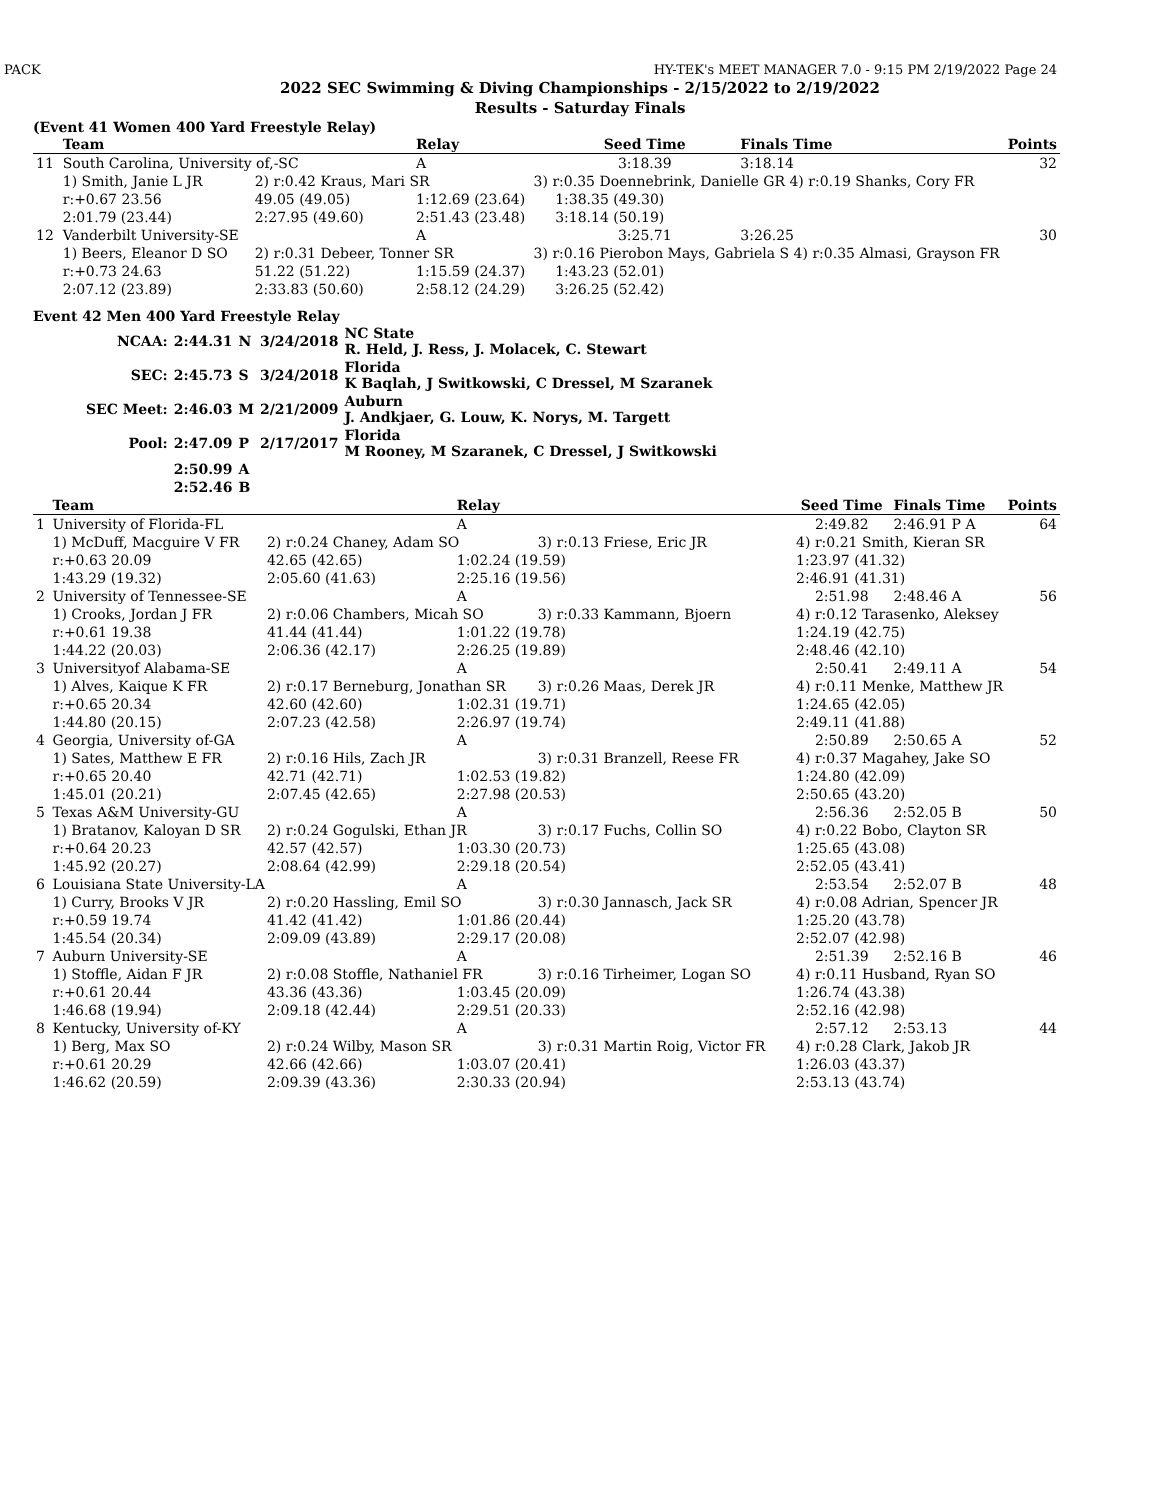PACK HY-TEK's MEET MANAGER 7.0 - 9:15 PM 2/19/2022 Page 24
2022 SEC Swimming & Diving Championships - 2/15/2022 to 2/19/2022
Results - Saturday Finals
(Event 41 Women 400 Yard Freestyle Relay)
| | Team | | Relay | | Seed Time | Finals Time | Points |
| --- | --- | --- | --- | --- | --- | --- | --- |
| 11 | South Carolina, University of,-SC | | A | | 3:18.39 | 3:18.14 | 32 |
| | 1) Smith, Janie L JR | 2) r:0.42 Kraus, Mari SR | | 3) r:0.35 Doennebrink, Danielle GR 4) r:0.19 Shanks, Cory FR | | | |
| | r:+0.67 23.56 | 49.05 (49.05) | 1:12.69 (23.64) | | 1:38.35 (49.30) | | |
| | 2:01.79 (23.44) | 2:27.95 (49.60) | 2:51.43 (23.48) | | 3:18.14 (50.19) | | |
| 12 | Vanderbilt University-SE | | A | | 3:25.71 | 3:26.25 | 30 |
| | 1) Beers, Eleanor D SO | 2) r:0.31 Debeer, Tonner SR | | 3) r:0.16 Pierobon Mays, Gabriela S 4) r:0.35 Almasi, Grayson FR | | | |
| | r:+0.73 24.63 | 51.22 (51.22) | 1:15.59 (24.37) | | 1:43.23 (52.01) | | |
| | 2:07.12 (23.89) | 2:33.83 (50.60) | 2:58.12 (24.29) | | 3:26.25 (52.42) | | |
Event 42 Men 400 Yard Freestyle Relay
| NCAA: | 2:44.31 | N | 3/24/2018 | NC State R. Held, J. Ress, J. Molacek, C. Stewart |
| SEC: | 2:45.73 | S | 3/24/2018 | Florida K Baqlah, J Switkowski, C Dressel, M Szaranek |
| SEC Meet: | 2:46.03 | M | 2/21/2009 | Auburn J. Andkjaer, G. Louw, K. Norys, M. Targett |
| Pool: | 2:47.09 | P | 2/17/2017 | Florida M Rooney, M Szaranek, C Dressel, J Switkowski |
| | 2:50.99 | A | | |
| | 2:52.46 | B | | |
| | Team | | Relay | | Seed Time | Finals Time | Points |
| --- | --- | --- | --- | --- | --- | --- | --- |
| 1 | University of Florida-FL | | A | | 2:49.82 | 2:46.91 P A | 64 |
| | 1) McDuff, Macguire V FR | 2) r:0.24 Chaney, Adam SO | | 3) r:0.13 Friese, Eric JR | 4) r:0.21 Smith, Kieran SR | | |
| | r:+0.63 20.09 | 42.65 (42.65) | 1:02.24 (19.59) | | 1:23.97 (41.32) | | |
| | 1:43.29 (19.32) | 2:05.60 (41.63) | 2:25.16 (19.56) | | 2:46.91 (41.31) | | |
| 2 | University of Tennessee-SE | | A | | 2:51.98 | 2:48.46 A | 56 |
| | 1) Crooks, Jordan J FR | 2) r:0.06 Chambers, Micah SO | | 3) r:0.33 Kammann, Bjoern | 4) r:0.12 Tarasenko, Aleksey | | |
| | r:+0.61 19.38 | 41.44 (41.44) | 1:01.22 (19.78) | | 1:24.19 (42.75) | | |
| | 1:44.22 (20.03) | 2:06.36 (42.17) | 2:26.25 (19.89) | | 2:48.46 (42.10) | | |
| 3 | Universityof Alabama-SE | | A | | 2:50.41 | 2:49.11 A | 54 |
| | 1) Alves, Kaique K FR | 2) r:0.17 Berneburg, Jonathan SR | | 3) r:0.26 Maas, Derek JR | 4) r:0.11 Menke, Matthew JR | | |
| | r:+0.65 20.34 | 42.60 (42.60) | 1:02.31 (19.71) | | 1:24.65 (42.05) | | |
| | 1:44.80 (20.15) | 2:07.23 (42.58) | 2:26.97 (19.74) | | 2:49.11 (41.88) | | |
| 4 | Georgia, University of-GA | | A | | 2:50.89 | 2:50.65 A | 52 |
| | 1) Sates, Matthew E FR | 2) r:0.16 Hils, Zach JR | | 3) r:0.31 Branzell, Reese FR | 4) r:0.37 Magahey, Jake SO | | |
| | r:+0.65 20.40 | 42.71 (42.71) | 1:02.53 (19.82) | | 1:24.80 (42.09) | | |
| | 1:45.01 (20.21) | 2:07.45 (42.65) | 2:27.98 (20.53) | | 2:50.65 (43.20) | | |
| 5 | Texas A&M University-GU | | A | | 2:56.36 | 2:52.05 B | 50 |
| | 1) Bratanov, Kaloyan D SR | 2) r:0.24 Gogulski, Ethan JR | | 3) r:0.17 Fuchs, Collin SO | 4) r:0.22 Bobo, Clayton SR | | |
| | r:+0.64 20.23 | 42.57 (42.57) | 1:03.30 (20.73) | | 1:25.65 (43.08) | | |
| | 1:45.92 (20.27) | 2:08.64 (42.99) | 2:29.18 (20.54) | | 2:52.05 (43.41) | | |
| 6 | Louisiana State University-LA | | A | | 2:53.54 | 2:52.07 B | 48 |
| | 1) Curry, Brooks V JR | 2) r:0.20 Hassling, Emil SO | | 3) r:0.30 Jannasch, Jack SR | 4) r:0.08 Adrian, Spencer JR | | |
| | r:+0.59 19.74 | 41.42 (41.42) | 1:01.86 (20.44) | | 1:25.20 (43.78) | | |
| | 1:45.54 (20.34) | 2:09.09 (43.89) | 2:29.17 (20.08) | | 2:52.07 (42.98) | | |
| 7 | Auburn University-SE | | A | | 2:51.39 | 2:52.16 B | 46 |
| | 1) Stoffle, Aidan F JR | 2) r:0.08 Stoffle, Nathaniel FR | | 3) r:0.16 Tirheimer, Logan SO | 4) r:0.11 Husband, Ryan SO | | |
| | r:+0.61 20.44 | 43.36 (43.36) | 1:03.45 (20.09) | | 1:26.74 (43.38) | | |
| | 1:46.68 (19.94) | 2:09.18 (42.44) | 2:29.51 (20.33) | | 2:52.16 (42.98) | | |
| 8 | Kentucky, University of-KY | | A | | 2:57.12 | 2:53.13 | 44 |
| | 1) Berg, Max SO | 2) r:0.24 Wilby, Mason SR | | 3) r:0.31 Martin Roig, Victor FR | 4) r:0.28 Clark, Jakob JR | | |
| | r:+0.61 20.29 | 42.66 (42.66) | 1:03.07 (20.41) | | 1:26.03 (43.37) | | |
| | 1:46.62 (20.59) | 2:09.39 (43.36) | 2:30.33 (20.94) | | 2:53.13 (43.74) | | |